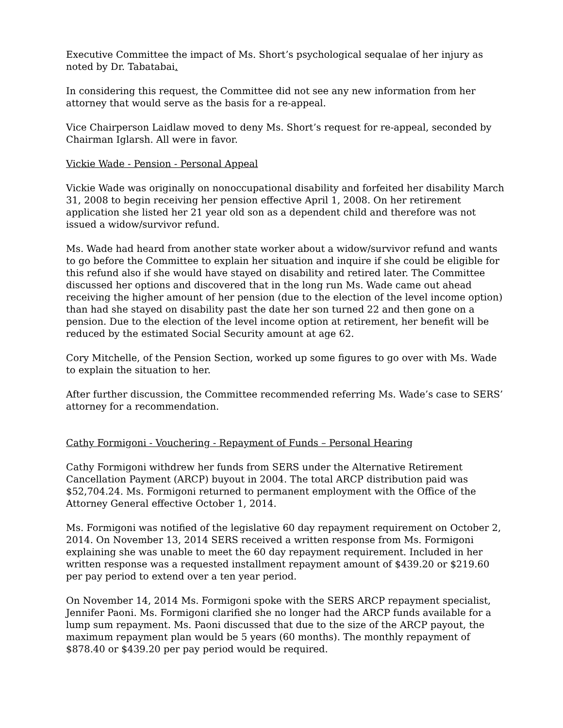Executive Committee the impact of Ms. Short’s psychological sequalae of her injury as noted by Dr. Tabatabai.
In considering this request, the Committee did not see any new information from her attorney that would serve as the basis for a re-appeal.
Vice Chairperson Laidlaw moved to deny Ms. Short’s request for re-appeal, seconded by Chairman Iglarsh. All were in favor.
Vickie Wade - Pension - Personal Appeal
Vickie Wade was originally on nonoccupational disability and forfeited her disability March 31, 2008 to begin receiving her pension effective April 1, 2008. On her retirement application she listed her 21 year old son as a dependent child and therefore was not issued a widow/survivor refund.
Ms. Wade had heard from another state worker about a widow/survivor refund and wants to go before the Committee to explain her situation and inquire if she could be eligible for this refund also if she would have stayed on disability and retired later. The Committee discussed her options and discovered that in the long run Ms. Wade came out ahead receiving the higher amount of her pension (due to the election of the level income option) than had she stayed on disability past the date her son turned 22 and then gone on a pension. Due to the election of the level income option at retirement, her benefit will be reduced by the estimated Social Security amount at age 62.
Cory Mitchelle, of the Pension Section, worked up some figures to go over with Ms. Wade to explain the situation to her.
After further discussion, the Committee recommended referring Ms. Wade’s case to SERS’ attorney for a recommendation.
Cathy Formigoni - Vouchering - Repayment of Funds – Personal Hearing
Cathy Formigoni withdrew her funds from SERS under the Alternative Retirement Cancellation Payment (ARCP) buyout in 2004. The total ARCP distribution paid was $52,704.24. Ms. Formigoni returned to permanent employment with the Office of the Attorney General effective October 1, 2014.
Ms. Formigoni was notified of the legislative 60 day repayment requirement on October 2, 2014. On November 13, 2014 SERS received a written response from Ms. Formigoni explaining she was unable to meet the 60 day repayment requirement. Included in her written response was a requested installment repayment amount of $439.20 or $219.60 per pay period to extend over a ten year period.
On November 14, 2014 Ms. Formigoni spoke with the SERS ARCP repayment specialist, Jennifer Paoni. Ms. Formigoni clarified she no longer had the ARCP funds available for a lump sum repayment. Ms. Paoni discussed that due to the size of the ARCP payout, the maximum repayment plan would be 5 years (60 months). The monthly repayment of $878.40 or $439.20 per pay period would be required.